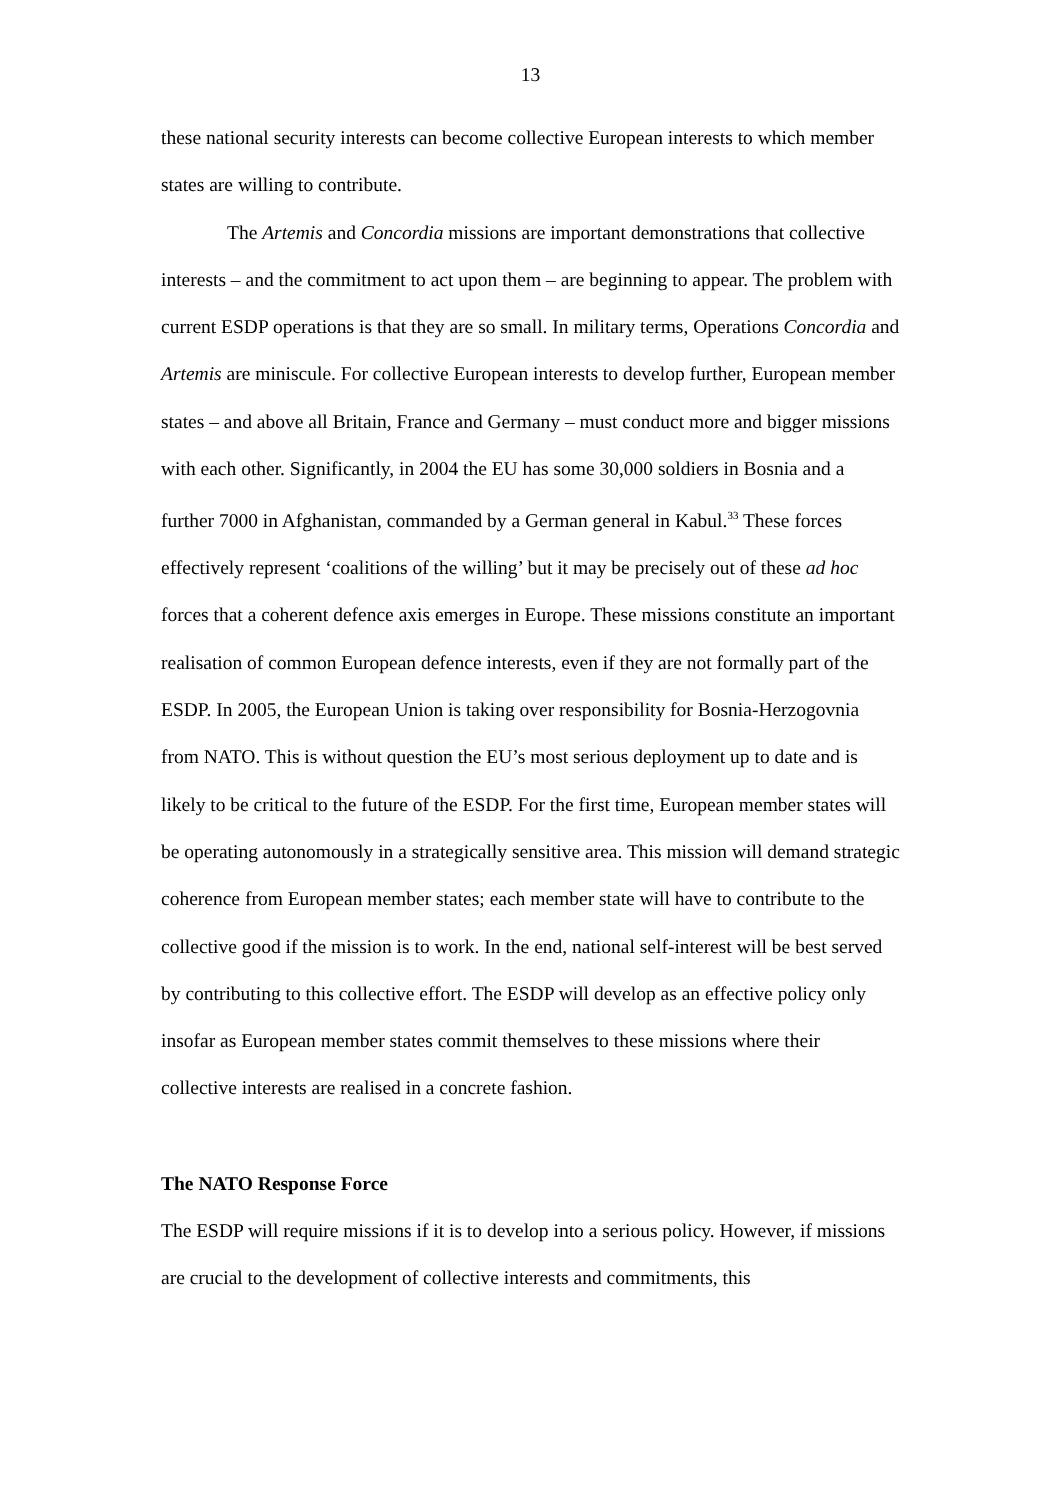13
these national security interests can become collective European interests to which member states are willing to contribute.
The Artemis and Concordia missions are important demonstrations that collective interests – and the commitment to act upon them – are beginning to appear. The problem with current ESDP operations is that they are so small. In military terms, Operations Concordia and Artemis are miniscule. For collective European interests to develop further, European member states – and above all Britain, France and Germany – must conduct more and bigger missions with each other. Significantly, in 2004 the EU has some 30,000 soldiers in Bosnia and a further 7000 in Afghanistan, commanded by a German general in Kabul.<sup>33</sup> These forces effectively represent ‘coalitions of the willing’ but it may be precisely out of these ad hoc forces that a coherent defence axis emerges in Europe. These missions constitute an important realisation of common European defence interests, even if they are not formally part of the ESDP. In 2005, the European Union is taking over responsibility for Bosnia-Herzogovnia from NATO. This is without question the EU’s most serious deployment up to date and is likely to be critical to the future of the ESDP. For the first time, European member states will be operating autonomously in a strategically sensitive area. This mission will demand strategic coherence from European member states; each member state will have to contribute to the collective good if the mission is to work. In the end, national self-interest will be best served by contributing to this collective effort. The ESDP will develop as an effective policy only insofar as European member states commit themselves to these missions where their collective interests are realised in a concrete fashion.
The NATO Response Force
The ESDP will require missions if it is to develop into a serious policy. However, if missions are crucial to the development of collective interests and commitments, this